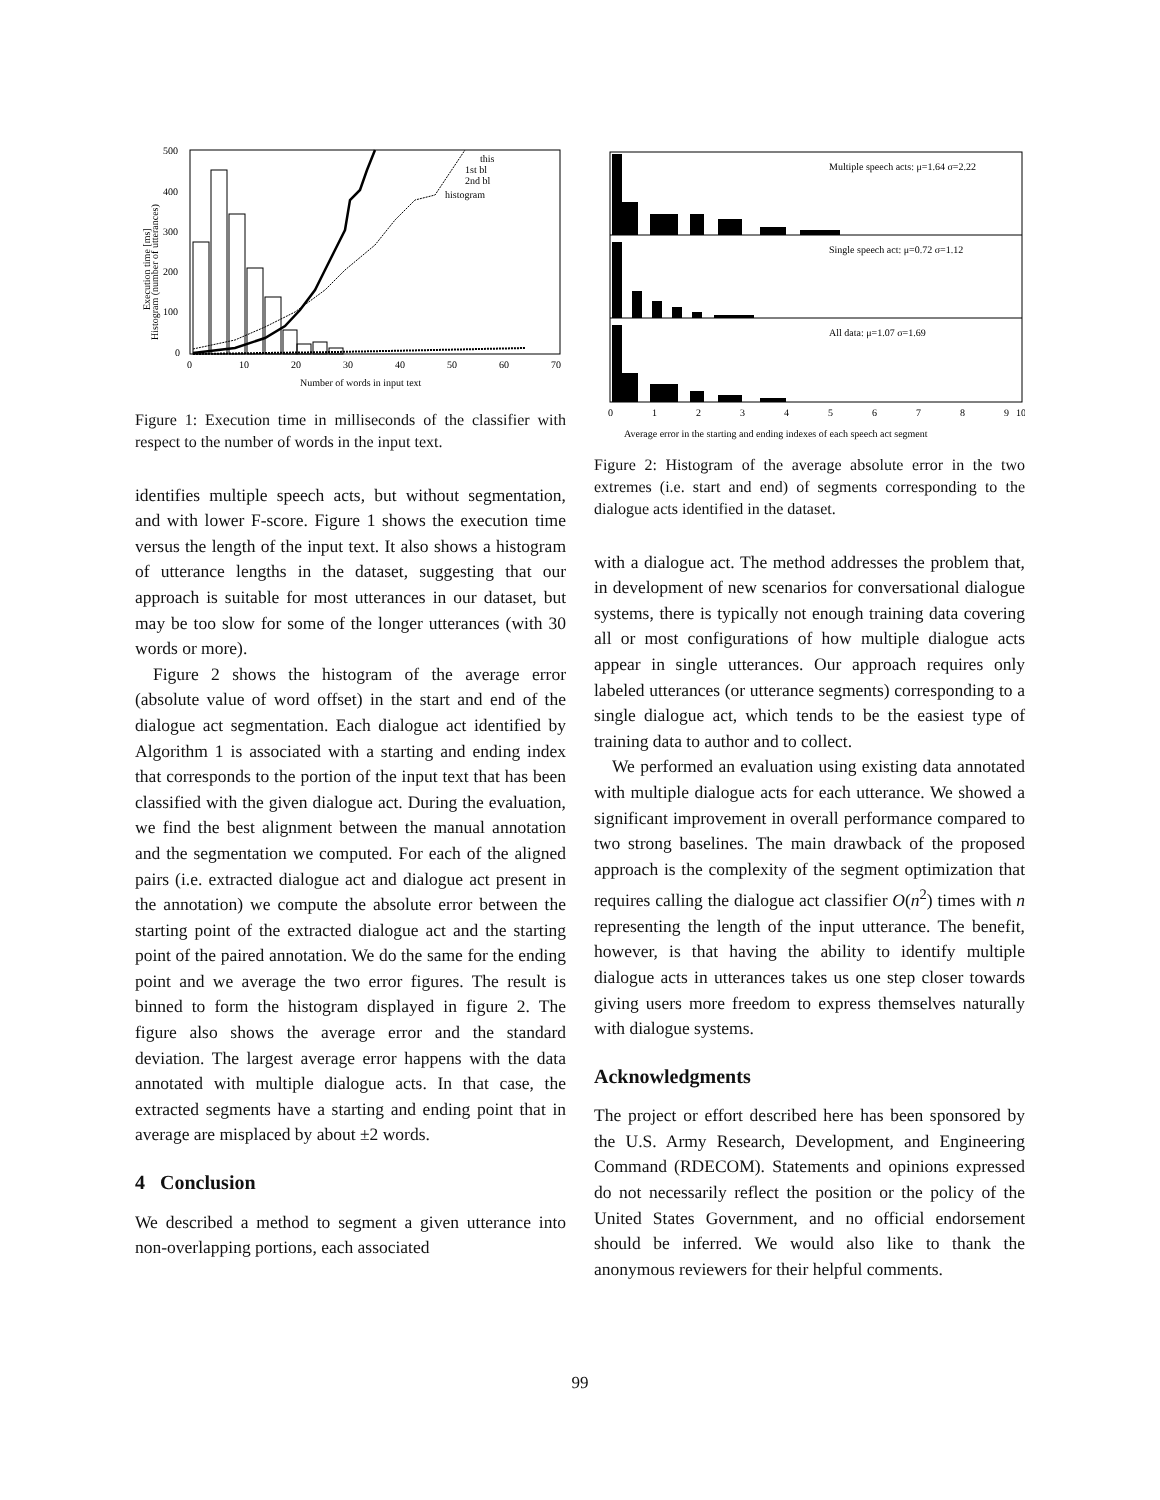500
400
300
200
100
0
0
10
20
30
40
50
60
70
Number of words in input text
Execution time [ms]
Histogram (number of utterances)
this
1st bl
2nd bl
histogram
Figure 1: Execution time in milliseconds of the classifier with respect to the number of words in the input text.
identifies multiple speech acts, but without segmentation, and with lower F-score. Figure 1 shows the execution time versus the length of the input text. It also shows a histogram of utterance lengths in the dataset, suggesting that our approach is suitable for most utterances in our dataset, but may be too slow for some of the longer utterances (with 30 words or more).
Figure 2 shows the histogram of the average error (absolute value of word offset) in the start and end of the dialogue act segmentation. Each dialogue act identified by Algorithm 1 is associated with a starting and ending index that corresponds to the portion of the input text that has been classified with the given dialogue act. During the evaluation, we find the best alignment between the manual annotation and the segmentation we computed. For each of the aligned pairs (i.e. extracted dialogue act and dialogue act present in the annotation) we compute the absolute error between the starting point of the extracted dialogue act and the starting point of the paired annotation. We do the same for the ending point and we average the two error figures. The result is binned to form the histogram displayed in figure 2. The figure also shows the average error and the standard deviation. The largest average error happens with the data annotated with multiple dialogue acts. In that case, the extracted segments have a starting and ending point that in average are misplaced by about ±2 words.
4 Conclusion
We described a method to segment a given utterance into non-overlapping portions, each associated
Multiple speech acts: μ=1.64 σ=2.22
Single speech act: μ=0.72 σ=1.12
All data: μ=1.07 σ=1.69
0
1
2
3
4
5
6
7
8
9
10
Average error in the starting and ending indexes of each speech act segment
Figure 2: Histogram of the average absolute error in the two extremes (i.e. start and end) of segments corresponding to the dialogue acts identified in the dataset.
with a dialogue act. The method addresses the problem that, in development of new scenarios for conversational dialogue systems, there is typically not enough training data covering all or most configurations of how multiple dialogue acts appear in single utterances. Our approach requires only labeled utterances (or utterance segments) corresponding to a single dialogue act, which tends to be the easiest type of training data to author and to collect.
We performed an evaluation using existing data annotated with multiple dialogue acts for each utterance. We showed a significant improvement in overall performance compared to two strong baselines. The main drawback of the proposed approach is the complexity of the segment optimization that requires calling the dialogue act classifier O(n<sup>2</sup>) times with n representing the length of the input utterance. The benefit, however, is that having the ability to identify multiple dialogue acts in utterances takes us one step closer towards giving users more freedom to express themselves naturally with dialogue systems.
Acknowledgments
The project or effort described here has been sponsored by the U.S. Army Research, Development, and Engineering Command (RDECOM). Statements and opinions expressed do not necessarily reflect the position or the policy of the United States Government, and no official endorsement should be inferred. We would also like to thank the anonymous reviewers for their helpful comments.
99